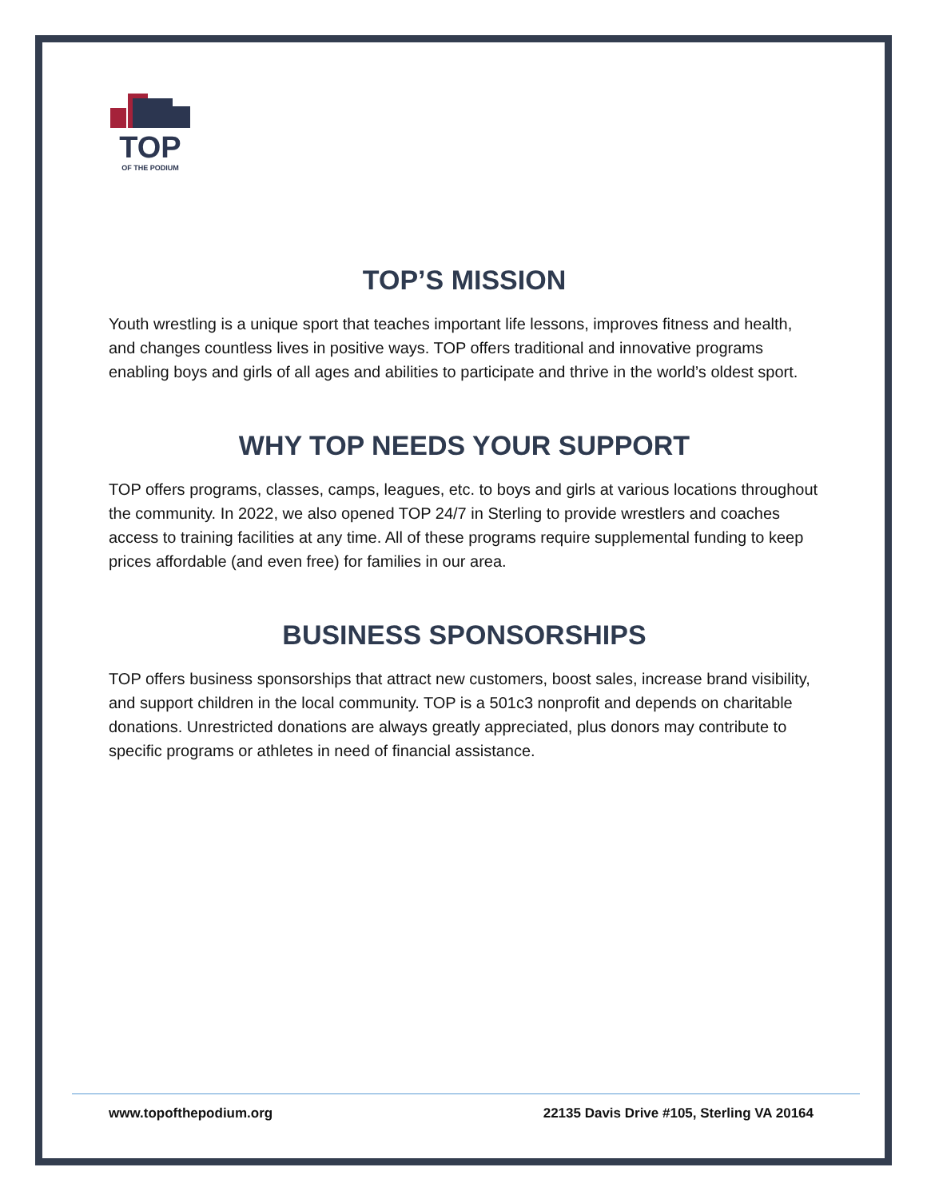TOP
OF THE PODIUM
TOP’S MISSION
Youth wrestling is a unique sport that teaches important life lessons, improves fitness and health, and changes countless lives in positive ways. TOP offers traditional and innovative programs enabling boys and girls of all ages and abilities to participate and thrive in the world’s oldest sport.
WHY TOP NEEDS YOUR SUPPORT
TOP offers programs, classes, camps, leagues, etc. to boys and girls at various locations throughout the community. In 2022, we also opened TOP 24/7 in Sterling to provide wrestlers and coaches access to training facilities at any time. All of these programs require supplemental funding to keep prices affordable (and even free) for families in our area.
BUSINESS SPONSORSHIPS
TOP offers business sponsorships that attract new customers, boost sales, increase brand visibility, and support children in the local community. TOP is a 501c3 nonprofit and depends on charitable donations. Unrestricted donations are always greatly appreciated, plus donors may contribute to specific programs or athletes in need of financial assistance.
www.topofthepodium.org 22135 Davis Drive #105, Sterling VA 20164